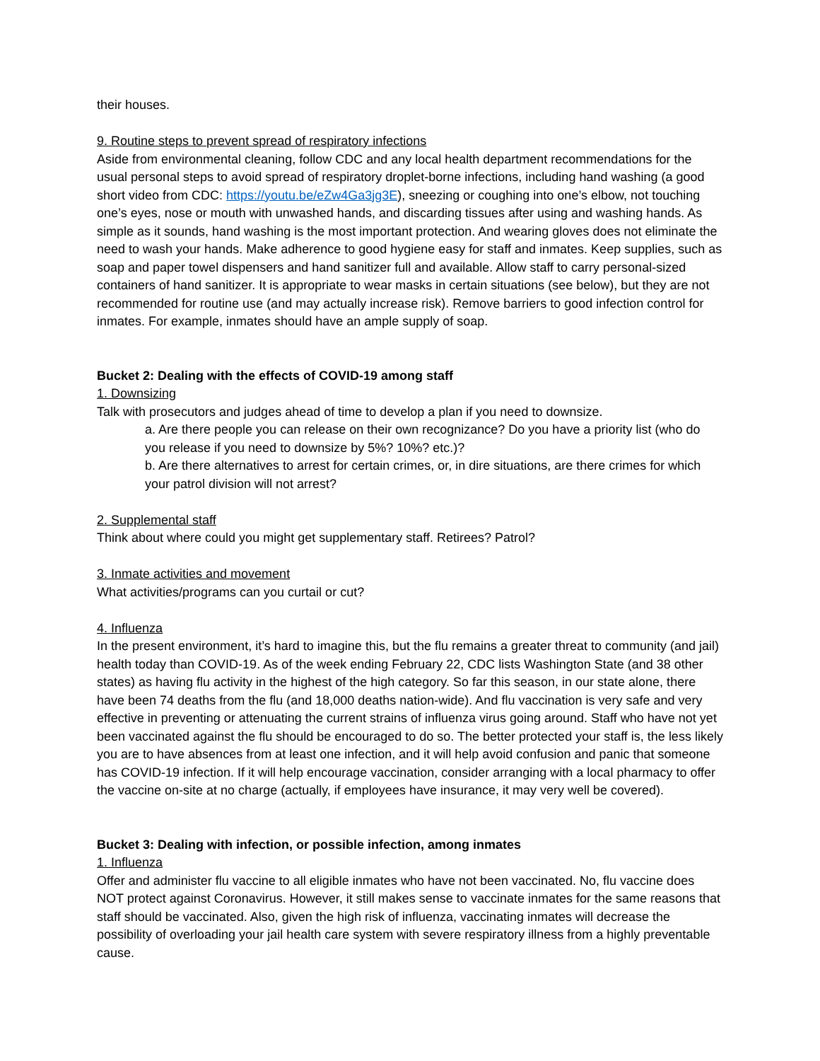their houses.
9. Routine steps to prevent spread of respiratory infections
Aside from environmental cleaning, follow CDC and any local health department recommendations for the usual personal steps to avoid spread of respiratory droplet-borne infections, including hand washing (a good short video from CDC: https://youtu.be/eZw4Ga3jg3E), sneezing or coughing into one’s elbow, not touching one’s eyes, nose or mouth with unwashed hands, and discarding tissues after using and washing hands. As simple as it sounds, hand washing is the most important protection. And wearing gloves does not eliminate the need to wash your hands. Make adherence to good hygiene easy for staff and inmates. Keep supplies, such as soap and paper towel dispensers and hand sanitizer full and available. Allow staff to carry personal-sized containers of hand sanitizer. It is appropriate to wear masks in certain situations (see below), but they are not recommended for routine use (and may actually increase risk). Remove barriers to good infection control for inmates. For example, inmates should have an ample supply of soap.
Bucket 2: Dealing with the effects of COVID-19 among staff
1. Downsizing
Talk with prosecutors and judges ahead of time to develop a plan if you need to downsize.
a. Are there people you can release on their own recognizance? Do you have a priority list (who do you release if you need to downsize by 5%? 10%? etc.)?
b. Are there alternatives to arrest for certain crimes, or, in dire situations, are there crimes for which your patrol division will not arrest?
2. Supplemental staff
Think about where could you might get supplementary staff. Retirees? Patrol?
3. Inmate activities and movement
What activities/programs can you curtail or cut?
4. Influenza
In the present environment, it’s hard to imagine this, but the flu remains a greater threat to community (and jail) health today than COVID-19. As of the week ending February 22, CDC lists Washington State (and 38 other states) as having flu activity in the highest of the high category. So far this season, in our state alone, there have been 74 deaths from the flu (and 18,000 deaths nation-wide). And flu vaccination is very safe and very effective in preventing or attenuating the current strains of influenza virus going around. Staff who have not yet been vaccinated against the flu should be encouraged to do so. The better protected your staff is, the less likely you are to have absences from at least one infection, and it will help avoid confusion and panic that someone has COVID-19 infection. If it will help encourage vaccination, consider arranging with a local pharmacy to offer the vaccine on-site at no charge (actually, if employees have insurance, it may very well be covered).
Bucket 3: Dealing with infection, or possible infection, among inmates
1. Influenza
Offer and administer flu vaccine to all eligible inmates who have not been vaccinated. No, flu vaccine does NOT protect against Coronavirus. However, it still makes sense to vaccinate inmates for the same reasons that staff should be vaccinated. Also, given the high risk of influenza, vaccinating inmates will decrease the possibility of overloading your jail health care system with severe respiratory illness from a highly preventable cause.